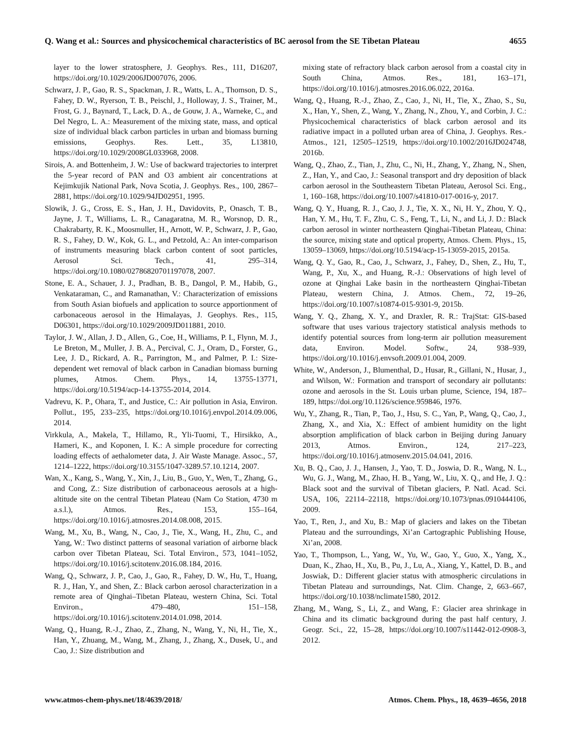Q. Wang et al.: Sources and physicochemical characteristics of BC aerosol from the SE Tibetan Plateau 4655
layer to the lower stratosphere, J. Geophys. Res., 111, D16207, https://doi.org/10.1029/2006JD007076, 2006.
Schwarz, J. P., Gao, R. S., Spackman, J. R., Watts, L. A., Thomson, D. S., Fahey, D. W., Ryerson, T. B., Peischl, J., Holloway, J. S., Trainer, M., Frost, G. J., Baynard, T., Lack, D. A., de Gouw, J. A., Warneke, C., and Del Negro, L. A.: Measurement of the mixing state, mass, and optical size of individual black carbon particles in urban and biomass burning emissions, Geophys. Res. Lett., 35, L13810, https://doi.org/10.1029/2008GL033968, 2008.
Sirois, A. and Bottenheim, J. W.: Use of backward trajectories to interpret the 5-year record of PAN and O3 ambient air concentrations at Kejimkujik National Park, Nova Scotia, J. Geophys. Res., 100, 2867–2881, https://doi.org/10.1029/94JD02951, 1995.
Slowik, J. G., Cross, E. S., Han, J. H., Davidovits, P., Onasch, T. B., Jayne, J. T., Williams, L. R., Canagaratna, M. R., Worsnop, D. R., Chakrabarty, R. K., Moosmuller, H., Arnott, W. P., Schwarz, J. P., Gao, R. S., Fahey, D. W., Kok, G. L., and Petzold, A.: An inter-comparison of instruments measuring black carbon content of soot particles, Aerosol Sci. Tech., 41, 295–314, https://doi.org/10.1080/02786820701197078, 2007.
Stone, E. A., Schauer, J. J., Pradhan, B. B., Dangol, P. M., Habib, G., Venkataraman, C., and Ramanathan, V.: Characterization of emissions from South Asian biofuels and application to source apportionment of carbonaceous aerosol in the Himalayas, J. Geophys. Res., 115, D06301, https://doi.org/10.1029/2009JD011881, 2010.
Taylor, J. W., Allan, J. D., Allen, G., Coe, H., Williams, P. I., Flynn, M. J., Le Breton, M., Muller, J. B. A., Percival, C. J., Oram, D., Forster, G., Lee, J. D., Rickard, A. R., Parrington, M., and Palmer, P. I.: Size-dependent wet removal of black carbon in Canadian biomass burning plumes, Atmos. Chem. Phys., 14, 13755-13771, https://doi.org/10.5194/acp-14-13755-2014, 2014.
Vadrevu, K. P., Ohara, T., and Justice, C.: Air pollution in Asia, Environ. Pollut., 195, 233–235, https://doi.org/10.1016/j.envpol.2014.09.006, 2014.
Virkkula, A., Makela, T., Hillamo, R., Yli-Tuomi, T., Hirsikko, A., Hameri, K., and Koponen, I. K.: A simple procedure for correcting loading effects of aethalometer data, J. Air Waste Manage. Assoc., 57, 1214–1222, https://doi.org/10.3155/1047-3289.57.10.1214, 2007.
Wan, X., Kang, S., Wang, Y., Xin, J., Liu, B., Guo, Y., Wen, T., Zhang, G., and Cong, Z.: Size distribution of carbonaceous aerosols at a high-altitude site on the central Tibetan Plateau (Nam Co Station, 4730 m a.s.l.), Atmos. Res., 153, 155–164, https://doi.org/10.1016/j.atmosres.2014.08.008, 2015.
Wang, M., Xu, B., Wang, N., Cao, J., Tie, X., Wang, H., Zhu, C., and Yang, W.: Two distinct patterns of seasonal variation of airborne black carbon over Tibetan Plateau, Sci. Total Environ., 573, 1041–1052, https://doi.org/10.1016/j.scitotenv.2016.08.184, 2016.
Wang, Q., Schwarz, J. P., Cao, J., Gao, R., Fahey, D. W., Hu, T., Huang, R. J., Han, Y., and Shen, Z.: Black carbon aerosol characterization in a remote area of Qinghai–Tibetan Plateau, western China, Sci. Total Environ., 479–480, 151–158, https://doi.org/10.1016/j.scitotenv.2014.01.098, 2014.
Wang, Q., Huang, R.-J., Zhao, Z., Zhang, N., Wang, Y., Ni, H., Tie, X., Han, Y., Zhuang, M., Wang, M., Zhang, J., Zhang, X., Dusek, U., and Cao, J.: Size distribution and
mixing state of refractory black carbon aerosol from a coastal city in South China, Atmos. Res., 181, 163–171, https://doi.org/10.1016/j.atmosres.2016.06.022, 2016a.
Wang, Q., Huang, R.-J., Zhao, Z., Cao, J., Ni, H., Tie, X., Zhao, S., Su, X., Han, Y., Shen, Z., Wang, Y., Zhang, N., Zhou, Y., and Corbin, J. C.: Physicochemical characteristics of black carbon aerosol and its radiative impact in a polluted urban area of China, J. Geophys. Res.-Atmos., 121, 12505–12519, https://doi.org/10.1002/2016JD024748, 2016b.
Wang, Q., Zhao, Z., Tian, J., Zhu, C., Ni, H., Zhang, Y., Zhang, N., Shen, Z., Han, Y., and Cao, J.: Seasonal transport and dry deposition of black carbon aerosol in the Southeastern Tibetan Plateau, Aerosol Sci. Eng., 1, 160–168, https://doi.org/10.1007/s41810-017-0016-y, 2017.
Wang, Q. Y., Huang, R. J., Cao, J. J., Tie, X. X., Ni, H. Y., Zhou, Y. Q., Han, Y. M., Hu, T. F., Zhu, C. S., Feng, T., Li, N., and Li, J. D.: Black carbon aerosol in winter northeastern Qinghai-Tibetan Plateau, China: the source, mixing state and optical property, Atmos. Chem. Phys., 15, 13059–13069, https://doi.org/10.5194/acp-15-13059-2015, 2015a.
Wang, Q. Y., Gao, R., Cao, J., Schwarz, J., Fahey, D., Shen, Z., Hu, T., Wang, P., Xu, X., and Huang, R.-J.: Observations of high level of ozone at Qinghai Lake basin in the northeastern Qinghai-Tibetan Plateau, western China, J. Atmos. Chem., 72, 19–26, https://doi.org/10.1007/s10874-015-9301-9, 2015b.
Wang, Y. Q., Zhang, X. Y., and Draxler, R. R.: TrajStat: GIS-based software that uses various trajectory statistical analysis methods to identify potential sources from long-term air pollution measurement data, Environ. Model. Softw., 24, 938–939, https://doi.org/10.1016/j.envsoft.2009.01.004, 2009.
White, W., Anderson, J., Blumenthal, D., Husar, R., Gillani, N., Husar, J., and Wilson, W.: Formation and transport of secondary air pollutants: ozone and aerosols in the St. Louis urban plume, Science, 194, 187–189, https://doi.org/10.1126/science.959846, 1976.
Wu, Y., Zhang, R., Tian, P., Tao, J., Hsu, S. C., Yan, P., Wang, Q., Cao, J., Zhang, X., and Xia, X.: Effect of ambient humidity on the light absorption amplification of black carbon in Beijing during January 2013, Atmos. Environ., 124, 217–223, https://doi.org/10.1016/j.atmosenv.2015.04.041, 2016.
Xu, B. Q., Cao, J. J., Hansen, J., Yao, T. D., Joswia, D. R., Wang, N. L., Wu, G. J., Wang, M., Zhao, H. B., Yang, W., Liu, X. Q., and He, J. Q.: Black soot and the survival of Tibetan glaciers, P. Natl. Acad. Sci. USA, 106, 22114–22118, https://doi.org/10.1073/pnas.0910444106, 2009.
Yao, T., Ren, J., and Xu, B.: Map of glaciers and lakes on the Tibetan Plateau and the surroundings, Xi’an Cartographic Publishing House, Xi’an, 2008.
Yao, T., Thompson, L., Yang, W., Yu, W., Gao, Y., Guo, X., Yang, X., Duan, K., Zhao, H., Xu, B., Pu, J., Lu, A., Xiang, Y., Kattel, D. B., and Joswiak, D.: Different glacier status with atmospheric circulations in Tibetan Plateau and surroundings, Nat. Clim. Change, 2, 663–667, https://doi.org/10.1038/nclimate1580, 2012.
Zhang, M., Wang, S., Li, Z., and Wang, F.: Glacier area shrinkage in China and its climatic background during the past half century, J. Geogr. Sci., 22, 15–28, https://doi.org/10.1007/s11442-012-0908-3, 2012.
www.atmos-chem-phys.net/18/4639/2018/ Atmos. Chem. Phys., 18, 4639–4656, 2018